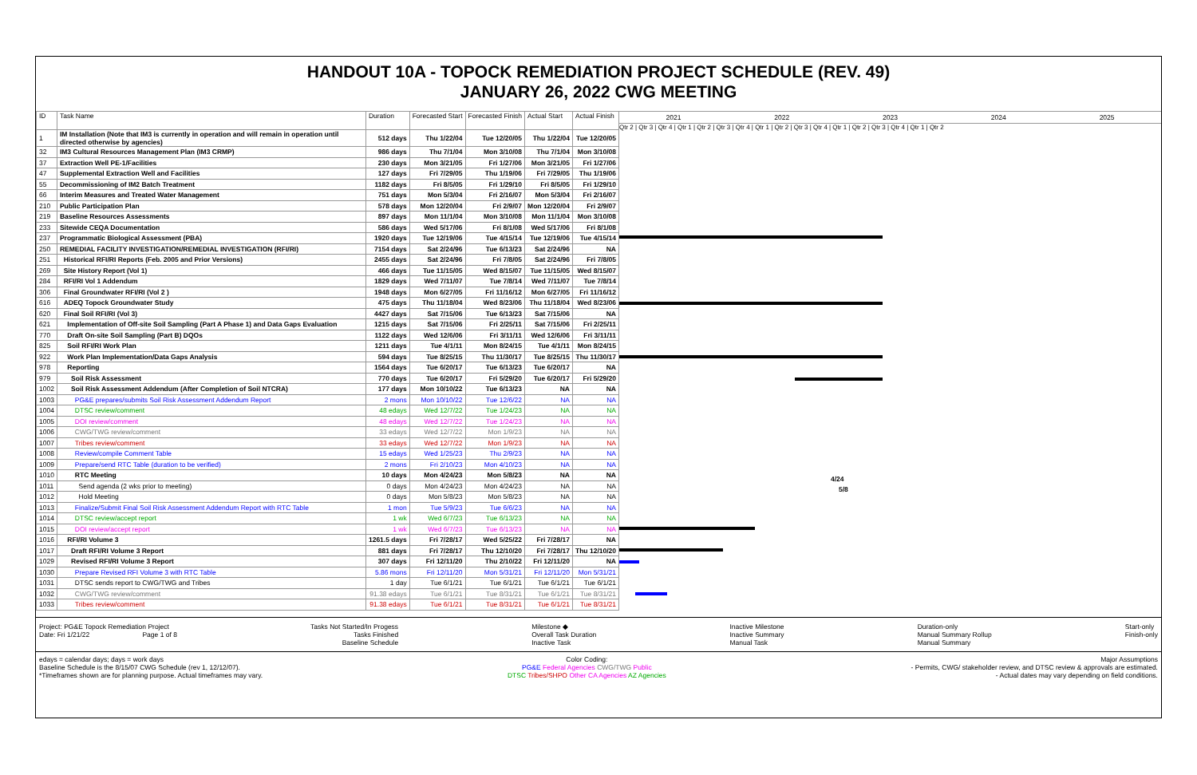HANDOUT 10A - TOPOCK REMEDIATION PROJECT SCHEDULE (REV. 49)
JANUARY 26, 2022 CWG MEETING
| ID | Task Name | Duration | Forecasted Start | Forecasted Finish | Actual Start | Actual Finish |
| --- | --- | --- | --- | --- | --- | --- |
| 1 | IM Installation (Note that IM3 is currently in operation and will remain in operation until directed otherwise by agencies) | 512 days | Thu 1/22/04 | Tue 12/20/05 | Thu 1/22/04 | Tue 12/20/05 |
| 32 | IM3 Cultural Resources Management Plan (IM3 CRMP) | 986 days | Thu 7/1/04 | Mon 3/10/08 | Thu 7/1/04 | Mon 3/10/08 |
| 37 | Extraction Well PE-1/Facilities | 230 days | Mon 3/21/05 | Fri 1/27/06 | Mon 3/21/05 | Fri 1/27/06 |
| 47 | Supplemental Extraction Well and Facilities | 127 days | Fri 7/29/05 | Thu 1/19/06 | Fri 7/29/05 | Thu 1/19/06 |
| 55 | Decommissioning of IM2 Batch Treatment | 1182 days | Fri 8/5/05 | Fri 1/29/10 | Fri 8/5/05 | Fri 1/29/10 |
| 66 | Interim Measures and Treated Water Management | 751 days | Mon 5/3/04 | Fri 2/16/07 | Mon 5/3/04 | Fri 2/16/07 |
| 210 | Public Participation Plan | 578 days | Mon 12/20/04 | Fri 2/9/07 | Mon 12/20/04 | Fri 2/9/07 |
| 219 | Baseline Resources Assessments | 897 days | Mon 11/1/04 | Mon 3/10/08 | Mon 11/1/04 | Mon 3/10/08 |
| 233 | Sitewide CEQA Documentation | 586 days | Wed 5/17/06 | Fri 8/1/08 | Wed 5/17/06 | Fri 8/1/08 |
| 237 | Programmatic Biological Assessment (PBA) | 1920 days | Tue 12/19/06 | Tue 4/15/14 | Tue 12/19/06 | Tue 4/15/14 |
| 250 | REMEDIAL FACILITY INVESTIGATION/REMEDIAL INVESTIGATION (RFI/RI) | 7154 days | Sat 2/24/96 | Tue 6/13/23 | Sat 2/24/96 | NA |
| 251 | Historical RFI/RI Reports (Feb. 2005 and Prior Versions) | 2455 days | Sat 2/24/96 | Fri 7/8/05 | Sat 2/24/96 | Fri 7/8/05 |
| 269 | Site History Report (Vol 1) | 466 days | Tue 11/15/05 | Wed 8/15/07 | Tue 11/15/05 | Wed 8/15/07 |
| 284 | RFI/RI Vol 1 Addendum | 1829 days | Wed 7/11/07 | Tue 7/8/14 | Wed 7/11/07 | Tue 7/8/14 |
| 306 | Final Groundwater RFI/RI (Vol 2 ) | 1948 days | Mon 6/27/05 | Fri 11/16/12 | Mon 6/27/05 | Fri 11/16/12 |
| 616 | ADEQ Topock Groundwater Study | 475 days | Thu 11/18/04 | Wed 8/23/06 | Thu 11/18/04 | Wed 8/23/06 |
| 620 | Final Soil RFI/RI (Vol 3) | 4427 days | Sat 7/15/06 | Tue 6/13/23 | Sat 7/15/06 | NA |
| 621 | Implementation of Off-site Soil Sampling (Part A Phase 1) and Data Gaps Evaluation | 1215 days | Sat 7/15/06 | Fri 2/25/11 | Sat 7/15/06 | Fri 2/25/11 |
| 770 | Draft On-site Soil Sampling (Part B) DQOs | 1122 days | Wed 12/6/06 | Fri 3/11/11 | Wed 12/6/06 | Fri 3/11/11 |
| 825 | Soil RFI/RI Work Plan | 1211 days | Tue 4/1/11 | Mon 8/24/15 | Tue 4/1/11 | Mon 8/24/15 |
| 922 | Work Plan Implementation/Data Gaps Analysis | 594 days | Tue 8/25/15 | Thu 11/30/17 | Tue 8/25/15 | Thu 11/30/17 |
| 978 | Reporting | 1564 days | Tue 6/20/17 | Tue 6/13/23 | Tue 6/20/17 | NA |
| 979 | Soil Risk Assessment | 770 days | Tue 6/20/17 | Fri 5/29/20 | Tue 6/20/17 | Fri 5/29/20 |
| 1002 | Soil Risk Assessment Addendum (After Completion of Soil NTCRA) | 177 days | Mon 10/10/22 | Tue 6/13/23 | NA | NA |
| 1003 | PG&E prepares/submits Soil Risk Assessment Addendum Report | 2 mons | Mon 10/10/22 | Tue 12/6/22 | NA | NA |
| 1004 | DTSC review/comment | 48 edays | Wed 12/7/22 | Tue 1/24/23 | NA | NA |
| 1005 | DOI review/comment | 48 edays | Wed 12/7/22 | Tue 1/24/23 | NA | NA |
| 1006 | CWG/TWG review/comment | 33 edays | Wed 12/7/22 | Mon 1/9/23 | NA | NA |
| 1007 | Tribes review/comment | 33 edays | Wed 12/7/22 | Mon 1/9/23 | NA | NA |
| 1008 | Review/compile Comment Table | 15 edays | Wed 1/25/23 | Thu 2/9/23 | NA | NA |
| 1009 | Prepare/send RTC Table (duration to be verified) | 2 mons | Fri 2/10/23 | Mon 4/10/23 | NA | NA |
| 1010 | RTC Meeting | 10 days | Mon 4/24/23 | Mon 5/8/23 | NA | NA |
| 1011 | Send agenda (2 wks prior to meeting) | 0 days | Mon 4/24/23 | Mon 4/24/23 | NA | NA |
| 1012 | Hold Meeting | 0 days | Mon 5/8/23 | Mon 5/8/23 | NA | NA |
| 1013 | Finalize/Submit Final Soil Risk Assessment Addendum Report with RTC Table | 1 mon | Tue 5/9/23 | Tue 6/6/23 | NA | NA |
| 1014 | DTSC review/accept report | 1 wk | Wed 6/7/23 | Tue 6/13/23 | NA | NA |
| 1015 | DOI review/accept report | 1 wk | Wed 6/7/23 | Tue 6/13/23 | NA | NA |
| 1016 | RFI/RI Volume 3 | 1261.5 days | Fri 7/28/17 | Wed 5/25/22 | Fri 7/28/17 | NA |
| 1017 | Draft RFI/RI Volume 3 Report | 881 days | Fri 7/28/17 | Thu 12/10/20 | Fri 7/28/17 | Thu 12/10/20 |
| 1029 | Revised RFI/RI Volume 3 Report | 307 days | Fri 12/11/20 | Thu 2/10/22 | Fri 12/11/20 | NA |
| 1030 | Prepare Revised RFI Volume 3 with RTC Table | 5.86 mons | Fri 12/11/20 | Mon 5/31/21 | Fri 12/11/20 | Mon 5/31/21 |
| 1031 | DTSC sends report to CWG/TWG and Tribes | 1 day | Tue 6/1/21 | Tue 6/1/21 | Tue 6/1/21 | Tue 6/1/21 |
| 1032 | CWG/TWG review/comment | 91.38 edays | Tue 6/1/21 | Tue 8/31/21 | Tue 6/1/21 | Tue 8/31/21 |
| 1033 | Tribes review/comment | 91.38 edays | Tue 6/1/21 | Tue 8/31/21 | Tue 6/1/21 | Tue 8/31/21 |
2021 2022 2023 2024 2025
Qtr 2 | Qtr 3 | Qtr 4 | Qtr 1 | Qtr 2 | Qtr 3 | Qtr 4 | Qtr 1 | Qtr 2 | Qtr 3 | Qtr 4 | Qtr 1 | Qtr 2 | Qtr 3 | Qtr 4 | Qtr 1 | Qtr 2
4/24
5/8
Project: PG&E Topock Remediation Project
Date: Fri 1/21/22 Page 1 of 8
Tasks Not Started/In Progess
Tasks Finished
Baseline Schedule
Milestone ◆
Overall Task Duration
Inactive Task
Inactive Milestone
Inactive Summary
Manual Task
Duration-only
Manual Summary Rollup
Manual Summary
Start-only
Finish-only
edays = calendar days; days = work days
Baseline Schedule is the 8/15/07 CWG Schedule (rev 1, 12/12/07).
*Timeframes shown are for planning purpose. Actual timeframes may vary.
Color Coding:
PG&E Federal Agencies CWG/TWG Public
DTSC Tribes/SHPO Other CA Agencies AZ Agencies
Major Assumptions
- Permits, CWG/ stakeholder review, and DTSC review & approvals are estimated.
- Actual dates may vary depending on field conditions.